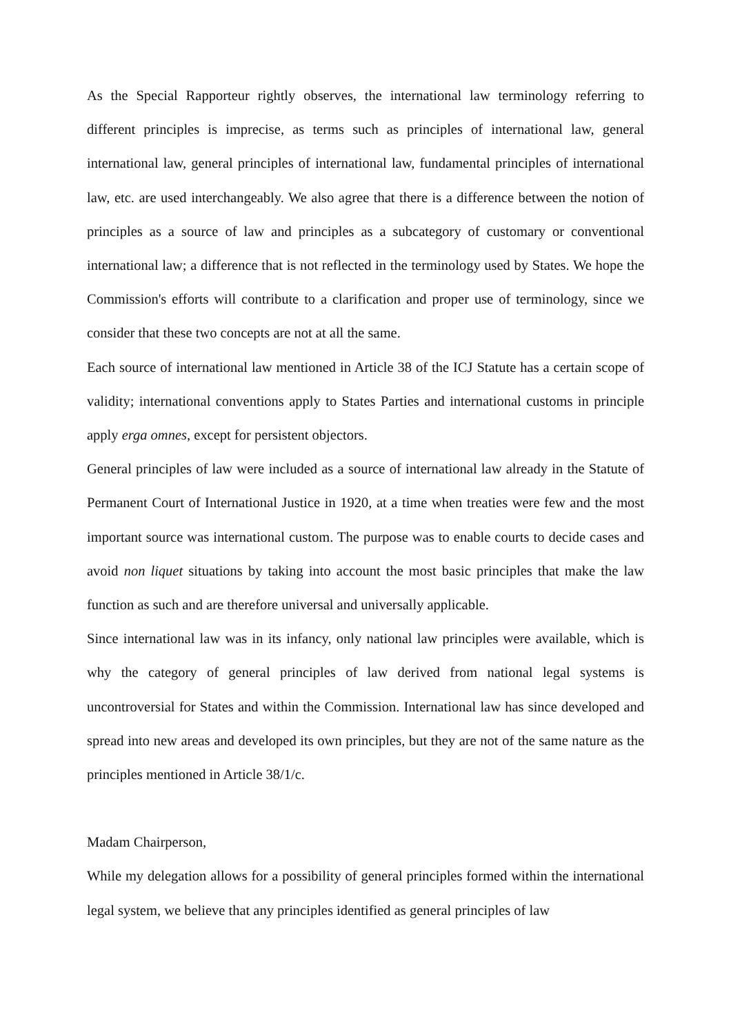As the Special Rapporteur rightly observes, the international law terminology referring to different principles is imprecise, as terms such as principles of international law, general international law, general principles of international law, fundamental principles of international law, etc. are used interchangeably. We also agree that there is a difference between the notion of principles as a source of law and principles as a subcategory of customary or conventional international law; a difference that is not reflected in the terminology used by States. We hope the Commission's efforts will contribute to a clarification and proper use of terminology, since we consider that these two concepts are not at all the same.
Each source of international law mentioned in Article 38 of the ICJ Statute has a certain scope of validity; international conventions apply to States Parties and international customs in principle apply erga omnes, except for persistent objectors.
General principles of law were included as a source of international law already in the Statute of Permanent Court of International Justice in 1920, at a time when treaties were few and the most important source was international custom. The purpose was to enable courts to decide cases and avoid non liquet situations by taking into account the most basic principles that make the law function as such and are therefore universal and universally applicable.
Since international law was in its infancy, only national law principles were available, which is why the category of general principles of law derived from national legal systems is uncontroversial for States and within the Commission. International law has since developed and spread into new areas and developed its own principles, but they are not of the same nature as the principles mentioned in Article 38/1/c.
Madam Chairperson,
While my delegation allows for a possibility of general principles formed within the international legal system, we believe that any principles identified as general principles of law